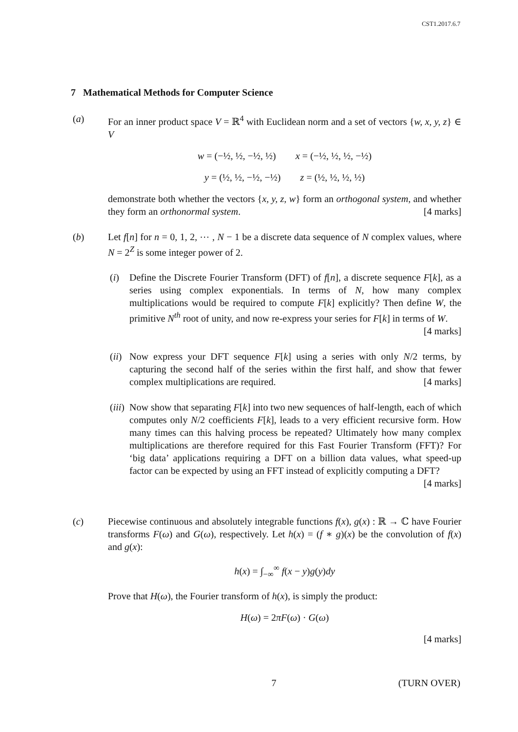CST1.2017.6.7
7 Mathematical Methods for Computer Science
(a) For an inner product space V = ℝ<sup>4</sup> with Euclidean norm and a set of vectors {w, x, y, z} ∈ V
w = (−½, ½, −½, ½) x = (−½, ½, ½, −½)
y = (½, ½, −½, −½) z = (½, ½, ½, ½)
demonstrate both whether the vectors {x, y, z, w} form an orthogonal system, and whether they form an orthonormal system. [4 marks]
(b) Let f[n] for n = 0, 1, 2, ⋯ , N − 1 be a discrete data sequence of N complex values, where N = 2<sup>Z</sup> is some integer power of 2.
(i) Define the Discrete Fourier Transform (DFT) of f[n], a discrete sequence F[k], as a series using complex exponentials. In terms of N, how many complex multiplications would be required to compute F[k] explicitly? Then define W, the primitive N<sup>th</sup> root of unity, and now re-express your series for F[k] in terms of W. [4 marks]
(ii)
Now express your DFT sequence F[k] using a series with only N/2 terms, by capturing the second half of the series within the first half, and show that fewer complex multiplications are required. [4 marks]
(iii)
Now show that separating F[k] into two new sequences of half-length, each of which computes only N/2 coefficients F[k], leads to a very efficient recursive form. How many times can this halving process be repeated? Ultimately how many complex multiplications are therefore required for this Fast Fourier Transform (FFT)? For ‘big data’ applications requiring a DFT on a billion data values, what speed-up factor can be expected by using an FFT instead of explicitly computing a DFT? [4 marks]
(c) Piecewise continuous and absolutely integrable functions f(x), g(x) : ℝ → ℂ have Fourier transforms F(ω) and G(ω), respectively. Let h(x) = (f ∗ g)(x) be the convolution of f(x) and g(x):
h(x) = ∫<sub>−∞</sub><sup>∞</sup> f(x − y)g(y)dy
Prove that H(ω), the Fourier transform of h(x), is simply the product:
H(ω) = 2πF(ω) · G(ω)
[4 marks]
7 (TURN OVER)